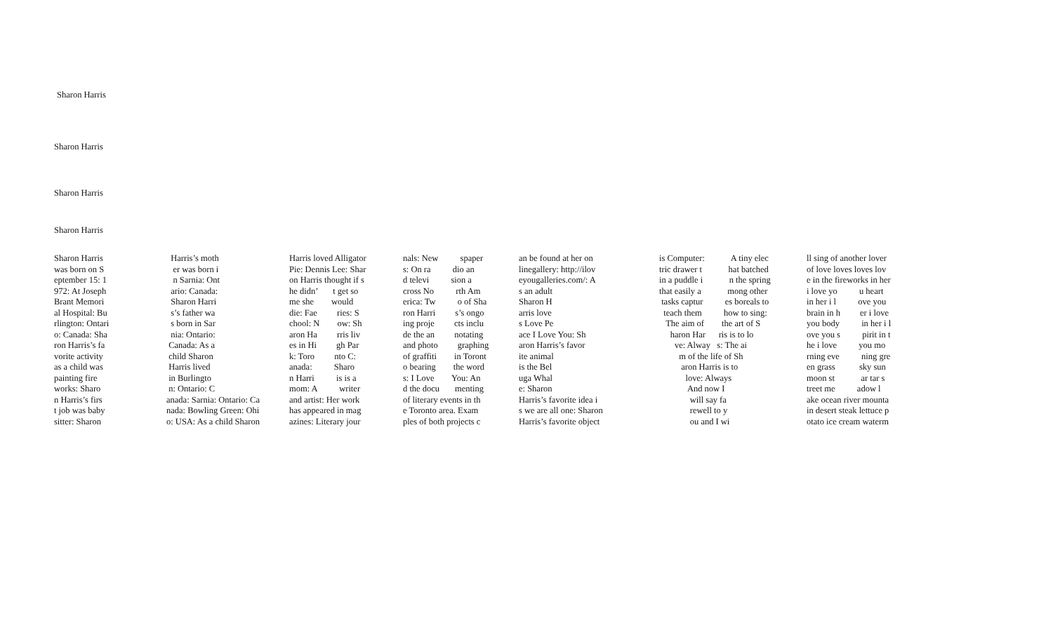Sharon Harris
Sharon Harris
Sharon Harris
Sharon Harris
Sharon Harris was born on S eptember 15: 1 972: At Joseph Brant Memori al Hospital: Bu rlington: Ontari o: Canada: Sha ron Harris’s fa vorite activity as a child was painting fire works: Sharo n Harris’s firs t job was baby sitter: Sharon
Harris’s moth er was born i n Sarnia: Ont ario: Canada: Sharon Harri s’s father wa s born in Sar nia: Ontario: Canada: As a child Sharon Harris lived in Burlingto n: Ontario: C anada: Sarnia: Ontario: Ca nada: Bowling Green: Ohi o: USA: As a child Sharon
Harris loved Alligator Pie: Dennis Lee: Shar on Harris thought if s he didn’ t get so me she would die: Fae ries: S chool: N ow: Sh aron Ha rris liv es in Hi gh Par k: Toro nto C: anada: Sharo n Harri is is a mom: A writer and artist: Her work has appeared in mag azines: Literary jour
nals: New spaper s: On ra dio an d televi sion a cross No rth Am erica: Tw o of Sha ron Harri s’s ongo ing proje cts inclu de the an notating and photo graphing of graffiti in Toront o bearing the word s: I Love You: An d the docu menting of literary events in th e Toronto area. Exam ples of both projects c
an be found at her on linegallery: http://ilov eyougalleries.com/: A s an adult Sharon H arris love s Love Pe ace I Love You: Sh aron Harris’s favor ite animal is the Bel uga Whal e: Sharon Harris’s favorite idea i s we are all one: Sharon Harris’s favorite object
is Computer: A tiny elec tric drawer t hat batched in a puddle i n the spring that easily a mong other tasks captur es boreals to teach them how to sing: The aim of the art of S haron Har ris is to lo ve: Alway s: The ai m of the life of Sh aron Harris is to love: Always And now I will say fa rewell to y ou and I wi
ll sing of another lover of love loves loves lov e in the fireworks in her i love yo u heart in her i l ove you brain in h er i love you body in her i l ove you s pirit in t he i love you mo rning eve ning gre en grass sky sun moon st ar tar s treet me adow l ake ocean river mounta in desert steak lettuce p otato ice cream waterm